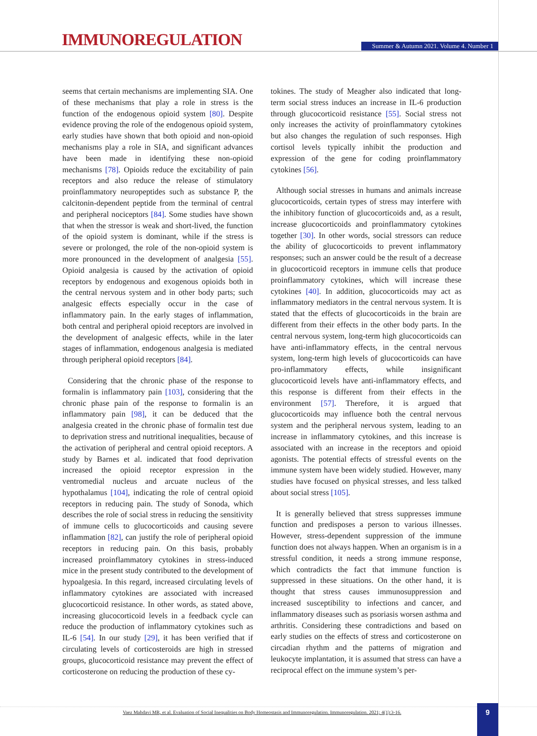IMMUNOREGULATION
Summer & Autumn 2021. Volume 4. Number 1
seems that certain mechanisms are implementing SIA. One of these mechanisms that play a role in stress is the function of the endogenous opioid system [80]. Despite evidence proving the role of the endogenous opioid system, early studies have shown that both opioid and non-opioid mechanisms play a role in SIA, and significant advances have been made in identifying these non-opioid mechanisms [78]. Opioids reduce the excitability of pain receptors and also reduce the release of stimulatory proinflammatory neuropeptides such as substance P, the calcitonin-dependent peptide from the terminal of central and peripheral nociceptors [84]. Some studies have shown that when the stressor is weak and short-lived, the function of the opioid system is dominant, while if the stress is severe or prolonged, the role of the non-opioid system is more pronounced in the development of analgesia [55]. Opioid analgesia is caused by the activation of opioid receptors by endogenous and exogenous opioids both in the central nervous system and in other body parts; such analgesic effects especially occur in the case of inflammatory pain. In the early stages of inflammation, both central and peripheral opioid receptors are involved in the development of analgesic effects, while in the later stages of inflammation, endogenous analgesia is mediated through peripheral opioid receptors [84].
Considering that the chronic phase of the response to formalin is inflammatory pain [103], considering that the chronic phase pain of the response to formalin is an inflammatory pain [98], it can be deduced that the analgesia created in the chronic phase of formalin test due to deprivation stress and nutritional inequalities, because of the activation of peripheral and central opioid receptors. A study by Barnes et al. indicated that food deprivation increased the opioid receptor expression in the ventromedial nucleus and arcuate nucleus of the hypothalamus [104], indicating the role of central opioid receptors in reducing pain. The study of Sonoda, which describes the role of social stress in reducing the sensitivity of immune cells to glucocorticoids and causing severe inflammation [82], can justify the role of peripheral opioid receptors in reducing pain. On this basis, probably increased proinflammatory cytokines in stress-induced mice in the present study contributed to the development of hypoalgesia. In this regard, increased circulating levels of inflammatory cytokines are associated with increased glucocorticoid resistance. In other words, as stated above, increasing glucocorticoid levels in a feedback cycle can reduce the production of inflammatory cytokines such as IL-6 [54]. In our study [29], it has been verified that if circulating levels of corticosteroids are high in stressed groups, glucocorticoid resistance may prevent the effect of corticosterone on reducing the production of these cy-
tokines. The study of Meagher also indicated that long-term social stress induces an increase in IL-6 production through glucocorticoid resistance [55]. Social stress not only increases the activity of proinflammatory cytokines but also changes the regulation of such responses. High cortisol levels typically inhibit the production and expression of the gene for coding proinflammatory cytokines [56].
Although social stresses in humans and animals increase glucocorticoids, certain types of stress may interfere with the inhibitory function of glucocorticoids and, as a result, increase glucocorticoids and proinflammatory cytokines together [30]. In other words, social stressors can reduce the ability of glucocorticoids to prevent inflammatory responses; such an answer could be the result of a decrease in glucocorticoid receptors in immune cells that produce proinflammatory cytokines, which will increase these cytokines [40]. In addition, glucocorticoids may act as inflammatory mediators in the central nervous system. It is stated that the effects of glucocorticoids in the brain are different from their effects in the other body parts. In the central nervous system, long-term high glucocorticoids can have anti-inflammatory effects, in the central nervous system, long-term high levels of glucocorticoids can have pro-inflammatory effects, while insignificant glucocorticoid levels have anti-inflammatory effects, and this response is different from their effects in the environment [57]. Therefore, it is argued that glucocorticoids may influence both the central nervous system and the peripheral nervous system, leading to an increase in inflammatory cytokines, and this increase is associated with an increase in the receptors and opioid agonists. The potential effects of stressful events on the immune system have been widely studied. However, many studies have focused on physical stresses, and less talked about social stress [105].
It is generally believed that stress suppresses immune function and predisposes a person to various illnesses. However, stress-dependent suppression of the immune function does not always happen. When an organism is in a stressful condition, it needs a strong immune response, which contradicts the fact that immune function is suppressed in these situations. On the other hand, it is thought that stress causes immunosuppression and increased susceptibility to infections and cancer, and inflammatory diseases such as psoriasis worsen asthma and arthritis. Considering these contradictions and based on early studies on the effects of stress and corticosterone on circadian rhythm and the patterns of migration and leukocyte implantation, it is assumed that stress can have a reciprocal effect on the immune system’s per-
Vaez Mahdavi MR, et al. Evaluation of Social Inequalities on Body Homeostasis and Immunoregulation. Immunoregulation. 2021; 4(1):3-16.
9